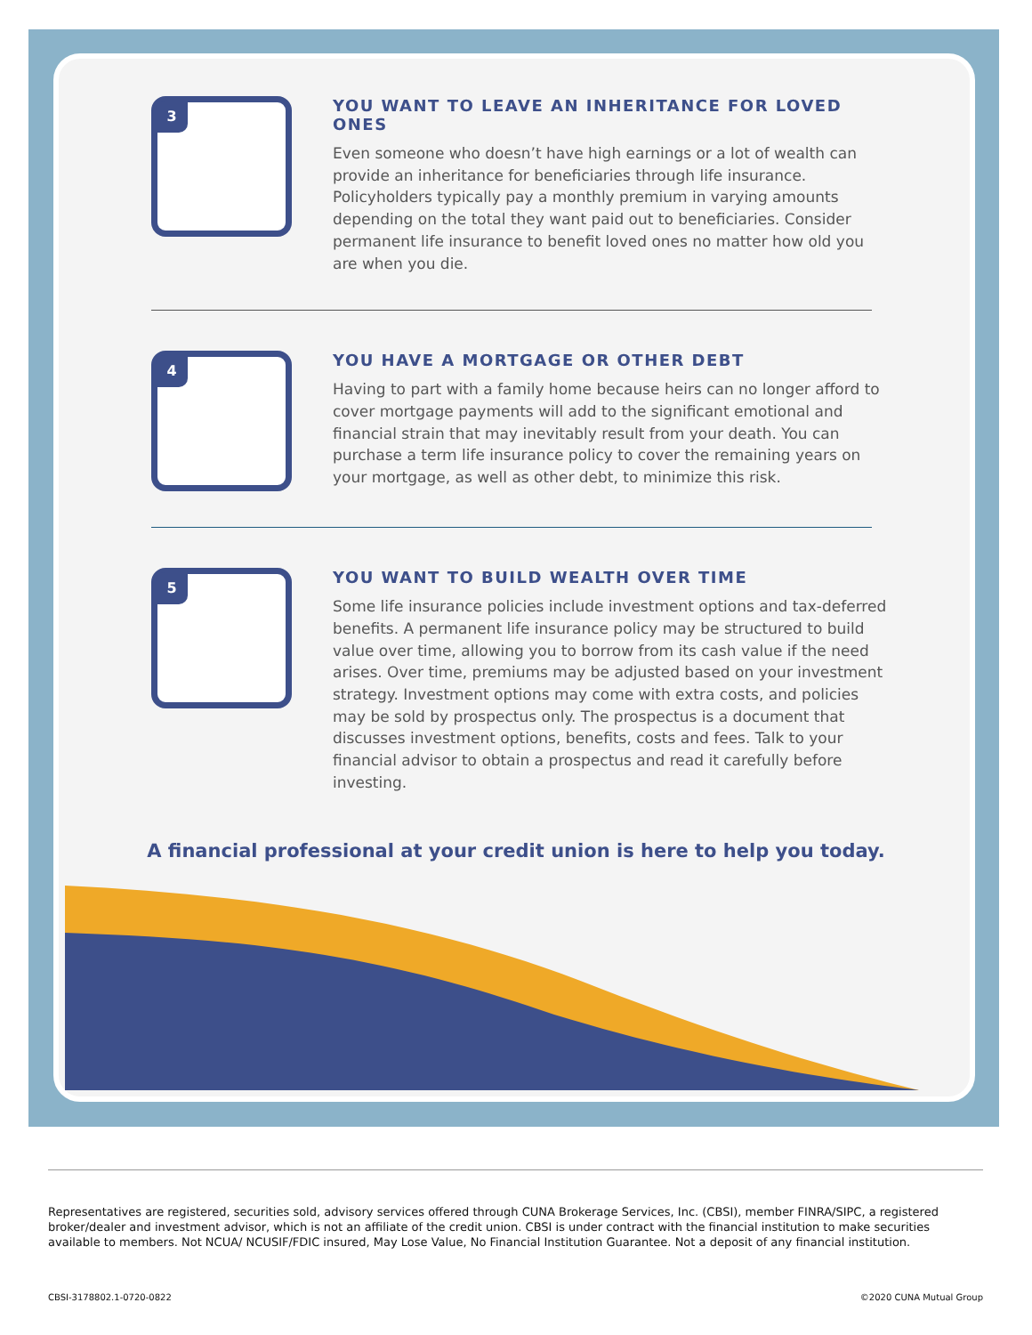3
YOU WANT TO LEAVE AN INHERITANCE FOR LOVED ONES
Even someone who doesn’t have high earnings or a lot of wealth can provide an inheritance for beneficiaries through life insurance. Policyholders typically pay a monthly premium in varying amounts depending on the total they want paid out to beneficiaries. Consider permanent life insurance to benefit loved ones no matter how old you are when you die.
4
YOU HAVE A MORTGAGE OR OTHER DEBT
Having to part with a family home because heirs can no longer afford to cover mortgage payments will add to the significant emotional and financial strain that may inevitably result from your death. You can purchase a term life insurance policy to cover the remaining years on your mortgage, as well as other debt, to minimize this risk.
5
YOU WANT TO BUILD WEALTH OVER TIME
Some life insurance policies include investment options and tax-deferred benefits. A permanent life insurance policy may be structured to build value over time, allowing you to borrow from its cash value if the need arises. Over time, premiums may be adjusted based on your investment strategy. Investment options may come with extra costs, and policies may be sold by prospectus only. The prospectus is a document that discusses investment options, benefits, costs and fees. Talk to your financial advisor to obtain a prospectus and read it carefully before investing.
A financial professional at your credit union is here to help you today.
Representatives are registered, securities sold, advisory services offered through CUNA Brokerage Services, Inc. (CBSI), member FINRA/SIPC, a registered broker/dealer and investment advisor, which is not an affiliate of the credit union. CBSI is under contract with the financial institution to make securities available to members. Not NCUA/ NCUSIF/FDIC insured, May Lose Value, No Financial Institution Guarantee. Not a deposit of any financial institution.
CBSI-3178802.1-0720-0822 ©2020 CUNA Mutual Group